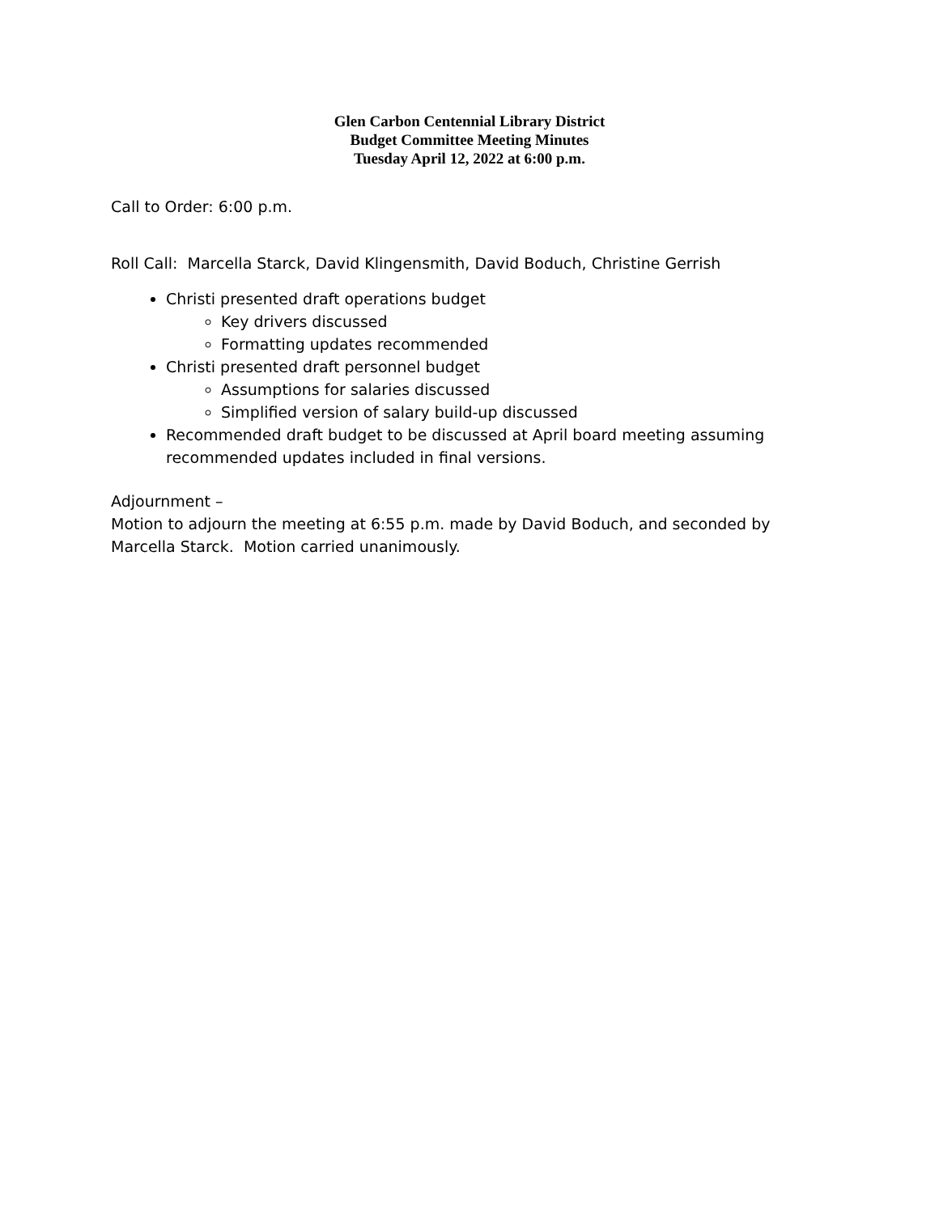Glen Carbon Centennial Library District
Budget Committee Meeting Minutes
Tuesday April 12, 2022 at 6:00 p.m.
Call to Order: 6:00 p.m.
Roll Call: Marcella Starck, David Klingensmith, David Boduch, Christine Gerrish
Christi presented draft operations budget
Key drivers discussed
Formatting updates recommended
Christi presented draft personnel budget
Assumptions for salaries discussed
Simplified version of salary build-up discussed
Recommended draft budget to be discussed at April board meeting assuming recommended updates included in final versions.
Adjournment –
Motion to adjourn the meeting at 6:55 p.m. made by David Boduch, and seconded by Marcella Starck. Motion carried unanimously.